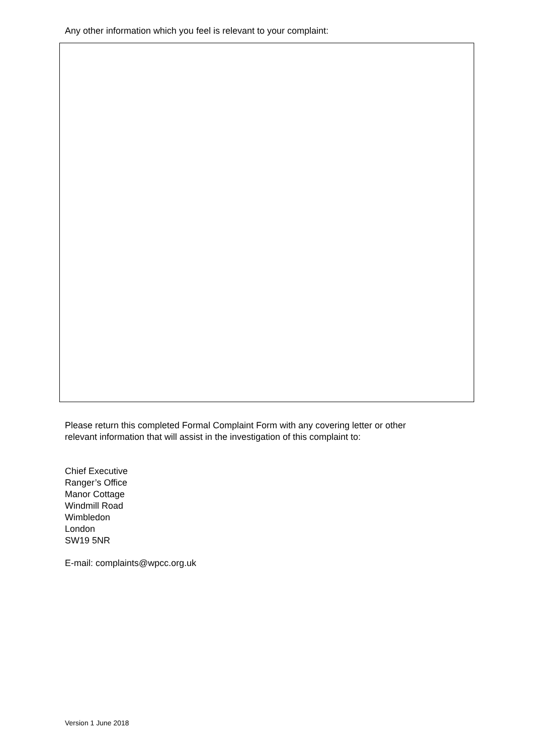Any other information which you feel is relevant to your complaint:
Please return this completed Formal Complaint Form with any covering letter or other
relevant information that will assist in the investigation of this complaint to:
Chief Executive
Ranger’s Office
Manor Cottage
Windmill Road
Wimbledon
London
SW19 5NR
E-mail: complaints@wpcc.org.uk
Version 1 June 2018